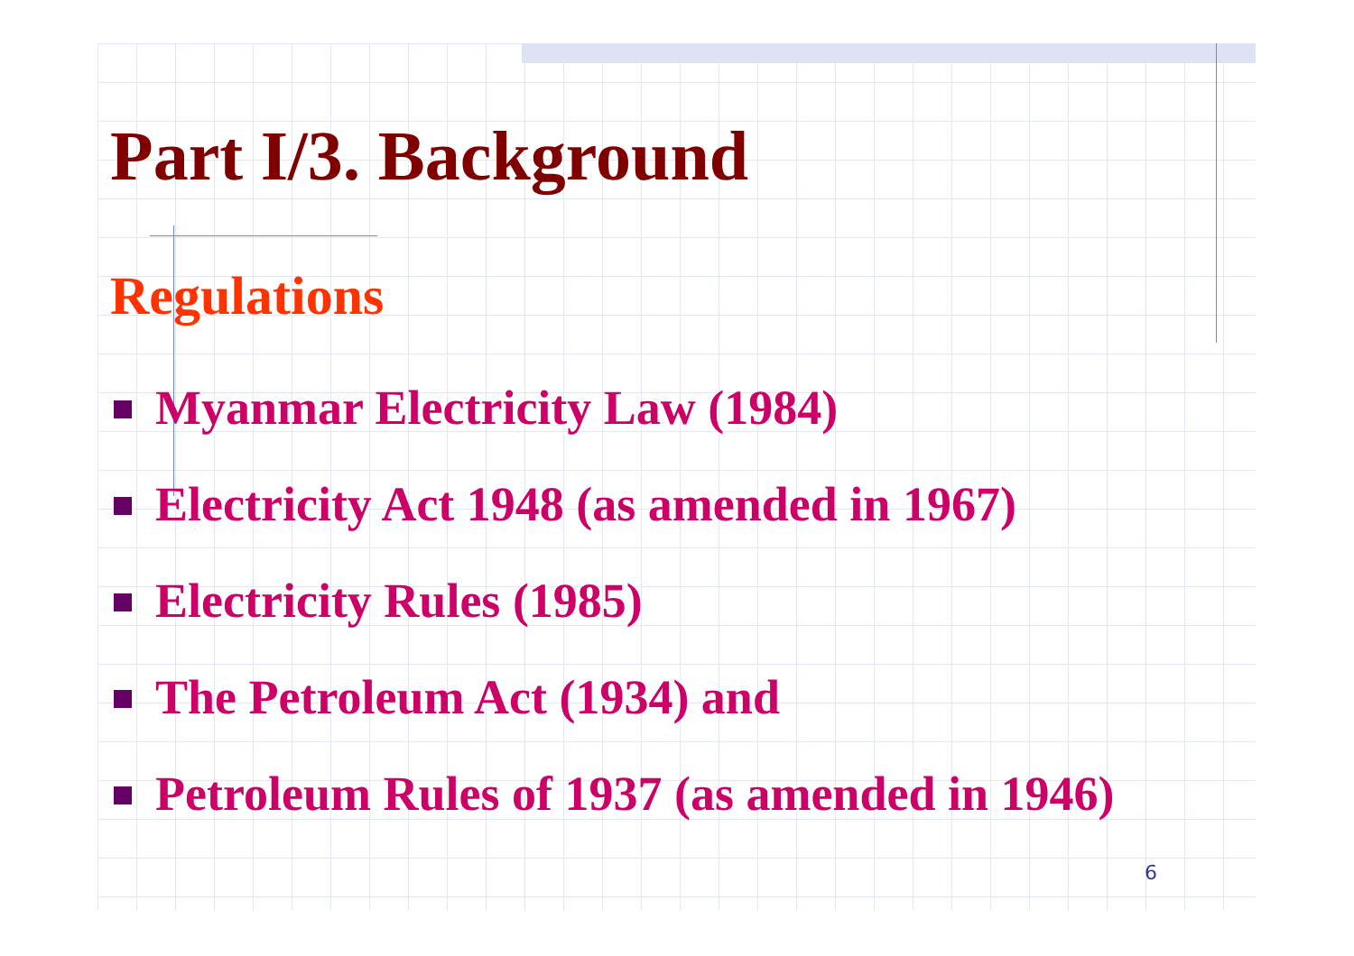Part I/3. Background
Regulations
Myanmar Electricity Law (1984)
Electricity Act 1948 (as amended in 1967)
Electricity Rules (1985)
The Petroleum Act (1934) and
Petroleum Rules of 1937 (as amended in 1946)
6